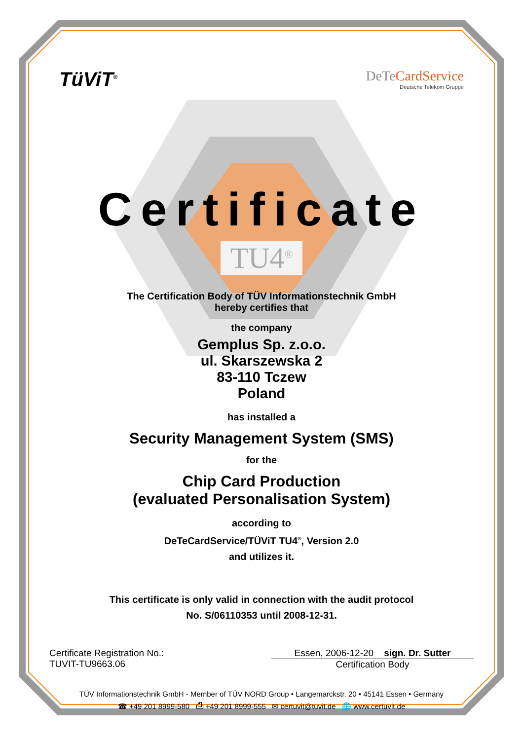TüViT<sup>®</sup>
DeTeCardService
Deutsche Telekom Gruppe
Certificate
TU4<sup>®</sup>
The Certification Body of TÜV Informationstechnik GmbH
hereby certifies that
the company
Gemplus Sp. z.o.o.
ul. Skarszewska 2
83-110 Tczew
Poland
has installed a
Security Management System (SMS)
for the
Chip Card Production
(evaluated Personalisation System)
according to
DeTeCardService/TÜViT TU4<sup>®</sup>, Version 2.0
and utilizes it.
This certificate is only valid in connection with the audit protocol
No. S/06110353 until 2008-12-31.
2008 Certificate Registration No.:
TUVIT-TU9663.06
Essen, 2006-12-20 sign. Dr. Sutter
Certification Body
TÜV Informationstechnik GmbH - Member of TÜV NORD Group • Langemarckstr. 20 • 45141 Essen • Germany
☎ +49 201 8999-580 ⎙ +49 201 8999-555 ✉ certuvit@tuvit.de 🌐 www.certuvit.de